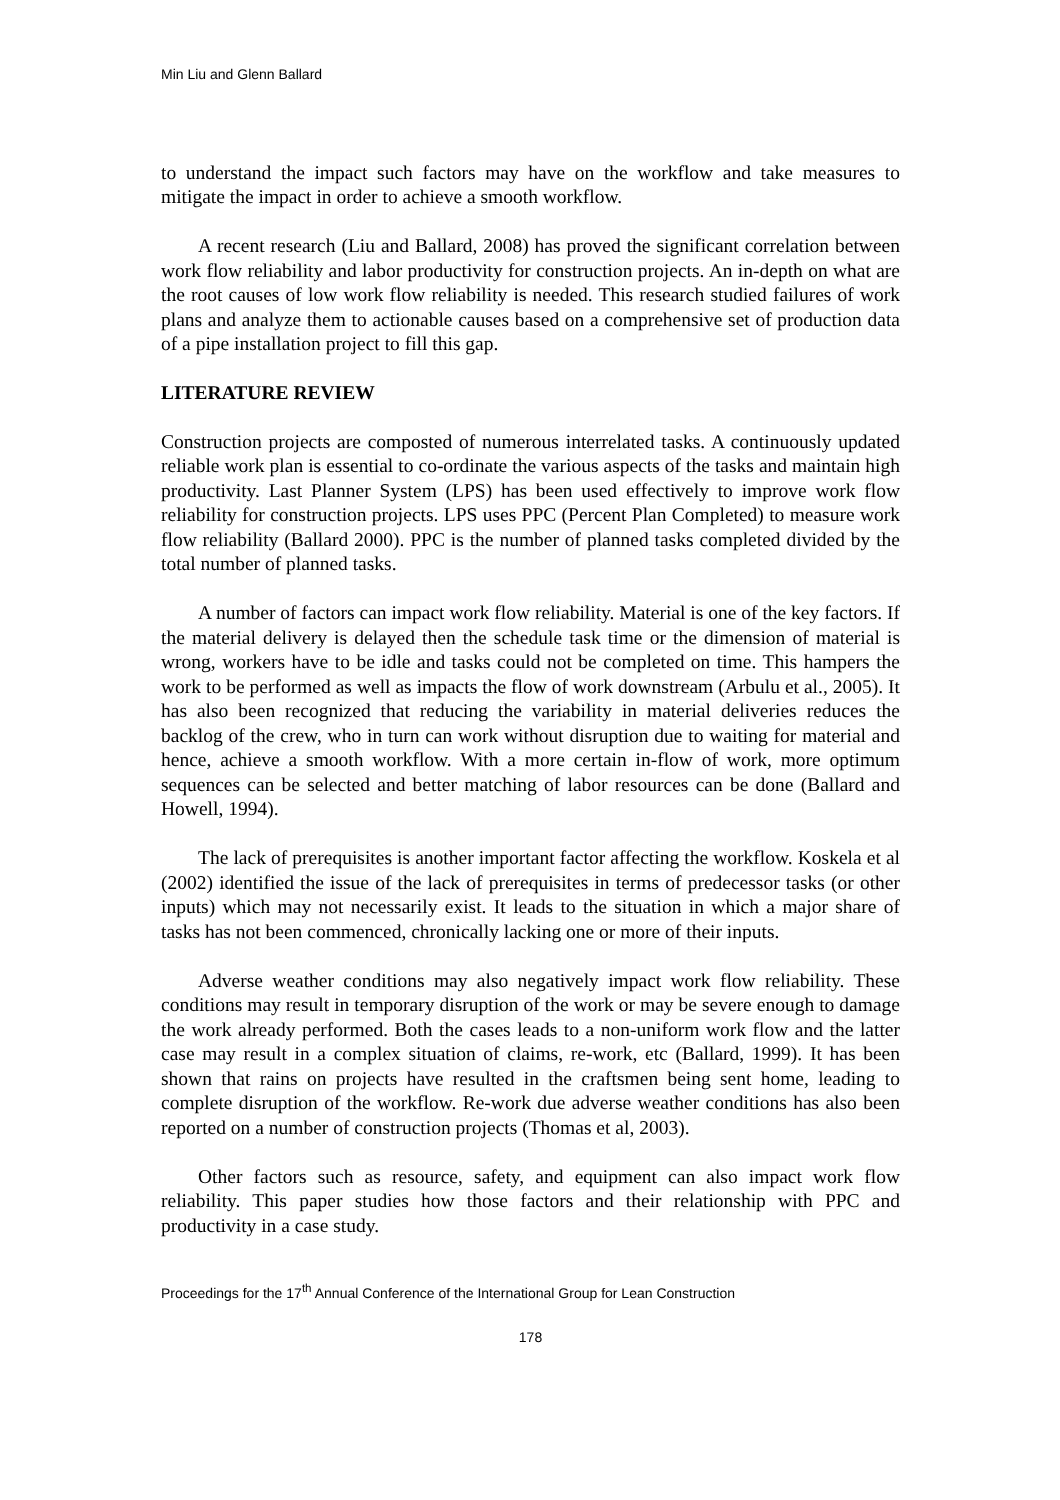Min Liu and Glenn Ballard
to understand the impact such factors may have on the workflow and take measures to mitigate the impact in order to achieve a smooth workflow.
A recent research (Liu and Ballard, 2008) has proved the significant correlation between work flow reliability and labor productivity for construction projects. An in-depth on what are the root causes of low work flow reliability is needed. This research studied failures of work plans and analyze them to actionable causes based on a comprehensive set of production data of a pipe installation project to fill this gap.
LITERATURE REVIEW
Construction projects are composted of numerous interrelated tasks. A continuously updated reliable work plan is essential to co-ordinate the various aspects of the tasks and maintain high productivity. Last Planner System (LPS) has been used effectively to improve work flow reliability for construction projects. LPS uses PPC (Percent Plan Completed) to measure work flow reliability (Ballard 2000). PPC is the number of planned tasks completed divided by the total number of planned tasks.
A number of factors can impact work flow reliability. Material is one of the key factors. If the material delivery is delayed then the schedule task time or the dimension of material is wrong, workers have to be idle and tasks could not be completed on time. This hampers the work to be performed as well as impacts the flow of work downstream (Arbulu et al., 2005). It has also been recognized that reducing the variability in material deliveries reduces the backlog of the crew, who in turn can work without disruption due to waiting for material and hence, achieve a smooth workflow. With a more certain in-flow of work, more optimum sequences can be selected and better matching of labor resources can be done (Ballard and Howell, 1994).
The lack of prerequisites is another important factor affecting the workflow. Koskela et al (2002) identified the issue of the lack of prerequisites in terms of predecessor tasks (or other inputs) which may not necessarily exist. It leads to the situation in which a major share of tasks has not been commenced, chronically lacking one or more of their inputs.
Adverse weather conditions may also negatively impact work flow reliability. These conditions may result in temporary disruption of the work or may be severe enough to damage the work already performed. Both the cases leads to a non-uniform work flow and the latter case may result in a complex situation of claims, re-work, etc (Ballard, 1999). It has been shown that rains on projects have resulted in the craftsmen being sent home, leading to complete disruption of the workflow. Re-work due adverse weather conditions has also been reported on a number of construction projects (Thomas et al, 2003).
Other factors such as resource, safety, and equipment can also impact work flow reliability. This paper studies how those factors and their relationship with PPC and productivity in a case study.
Proceedings for the 17<sup>th</sup> Annual Conference of the International Group for Lean Construction
178